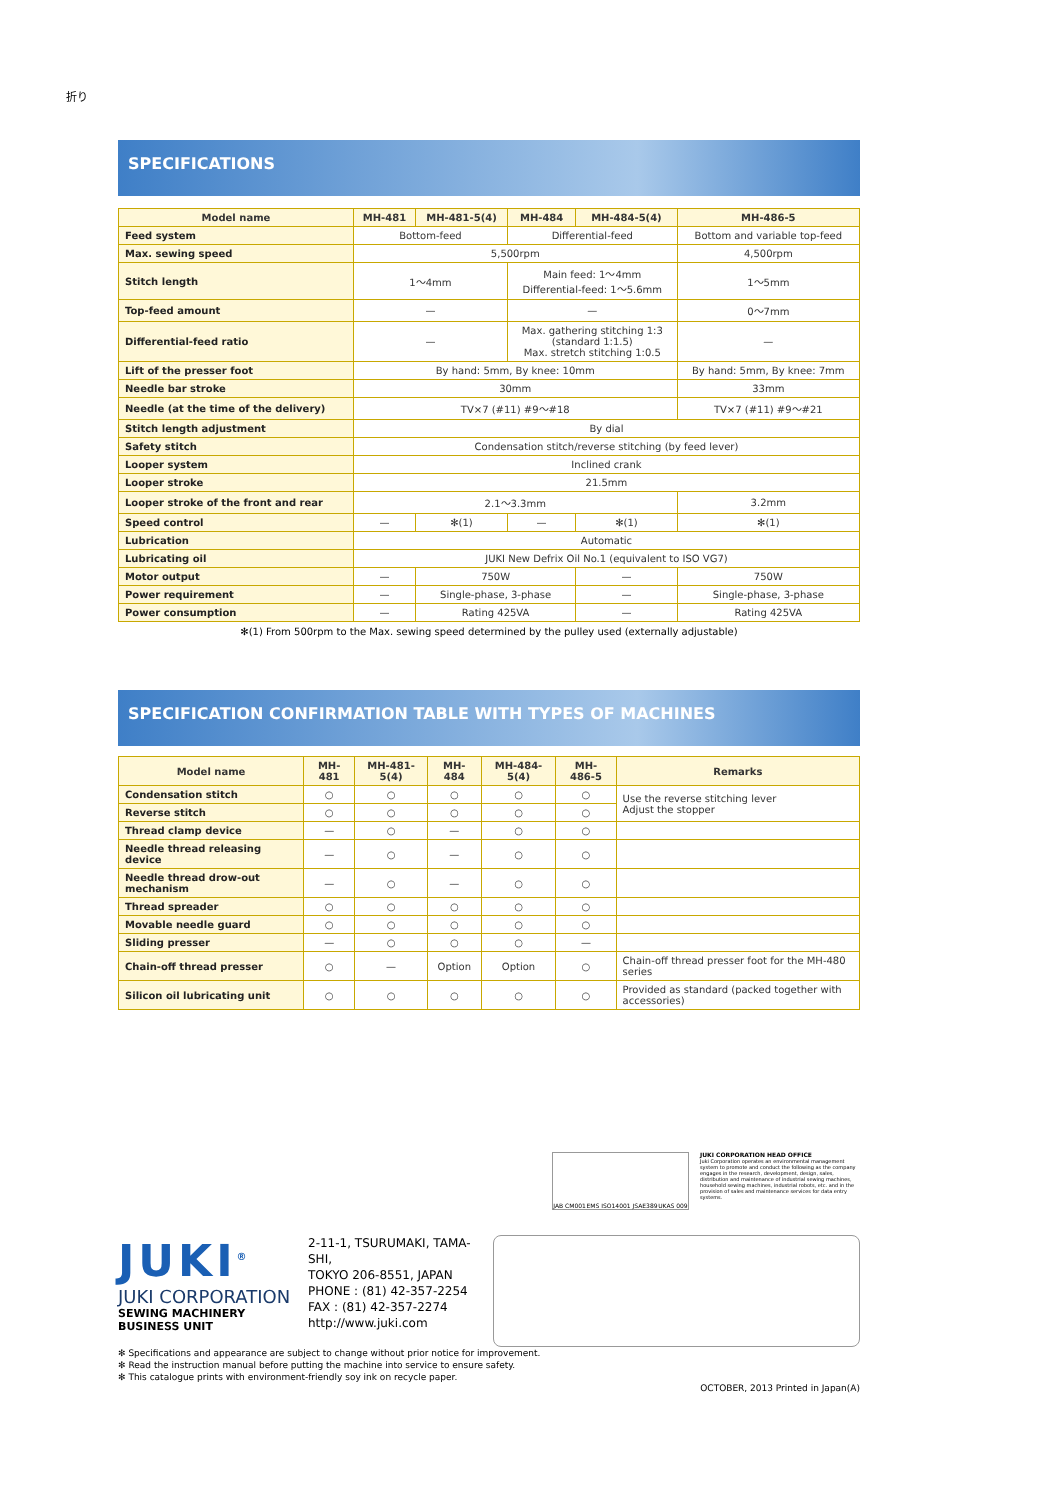折り
SPECIFICATIONS
| Model name | MH-481 | MH-481-5(4) | MH-484 | MH-484-5(4) | MH-486-5 |
| --- | --- | --- | --- | --- | --- |
| Feed system | Bottom-feed | | Differential-feed | | Bottom and variable top-feed |
| Max. sewing speed | 5,500rpm | | | | 4,500rpm |
| Stitch length | 1～4mm | | Main feed: 1～4mm Differential-feed: 1～5.6mm | | 1～5mm |
| Top-feed amount | — | | — | | 0～7mm |
| Differential-feed ratio | — | | Max. gathering stitching 1:3 (standard 1:1.5) Max. stretch stitching 1:0.5 | | — |
| Lift of the presser foot | By hand: 5mm, By knee: 10mm | | | | By hand: 5mm, By knee: 7mm |
| Needle bar stroke | 30mm | | | | 33mm |
| Needle (at the time of the delivery) | TV×7 (#11) #9～#18 | | | | TV×7 (#11) #9～#21 |
| Stitch length adjustment | By dial | | | | |
| Safety stitch | Condensation stitch/reverse stitching (by feed lever) | | | | |
| Looper system | Inclined crank | | | | |
| Looper stroke | 21.5mm | | | | |
| Looper stroke of the front and rear | 2.1～3.3mm | | | | 3.2mm |
| Speed control | — | ✻(1) | — | ✻(1) | ✻(1) |
| Lubrication | Automatic | | | | |
| Lubricating oil | JUKI New Defrix Oil No.1 (equivalent to ISO VG7) | | | | |
| Motor output | — | 750W | | — | 750W |
| Power requirement | — | Single-phase, 3-phase | | — | Single-phase, 3-phase |
| Power consumption | — | Rating 425VA | | — | Rating 425VA |
✻(1) From 500rpm to the Max. sewing speed determined by the pulley used (externally adjustable)
SPECIFICATION CONFIRMATION TABLE WITH TYPES OF MACHINES
| Model name | MH-481 | MH-481-5(4) | MH-484 | MH-484-5(4) | MH-486-5 | Remarks |
| --- | --- | --- | --- | --- | --- | --- |
| Condensation stitch | ○ | ○ | ○ | ○ | ○ | Use the reverse stitching lever Adjust the stopper |
| Reverse stitch | ○ | ○ | ○ | ○ | ○ | |
| Thread clamp device | — | ○ | — | ○ | ○ | |
| Needle thread releasing device | — | ○ | — | ○ | ○ | |
| Needle thread drow-out mechanism | — | ○ | — | ○ | ○ | |
| Thread spreader | ○ | ○ | ○ | ○ | ○ | |
| Movable needle guard | ○ | ○ | ○ | ○ | ○ | |
| Sliding presser | — | ○ | ○ | ○ | — | |
| Chain-off thread presser | ○ | — | Option | Option | ○ | Chain-off thread presser foot for the MH-480 series |
| Silicon oil lubricating unit | ○ | ○ | ○ | ○ | ○ | Provided as standard (packed together with accessories) |
JAB CM001 EMS ISO14001 JSAE389 UKAS 009
JUKI CORPORATION HEAD OFFICE
Juki Corporation operates an environmental management system to promote and conduct the following as the company engages in the research, development, design, sales, distribution and maintenance of industrial sewing machines, household sewing machines, industrial robots, etc. and in the provision of sales and maintenance services for data entry systems.
JUKI<sup>®</sup>
JUKI CORPORATION
SEWING MACHINERY BUSINESS UNIT
2-11-1, TSURUMAKI, TAMA-SHI,
TOKYO 206-8551, JAPAN
PHONE : (81) 42-357-2254
FAX : (81) 42-357-2274
http://www.juki.com
✻ Specifications and appearance are subject to change without prior notice for improvement.
✻ Read the instruction manual before putting the machine into service to ensure safety.
✻ This catalogue prints with environment-friendly soy ink on recycle paper.
OCTOBER, 2013 Printed in Japan(A)